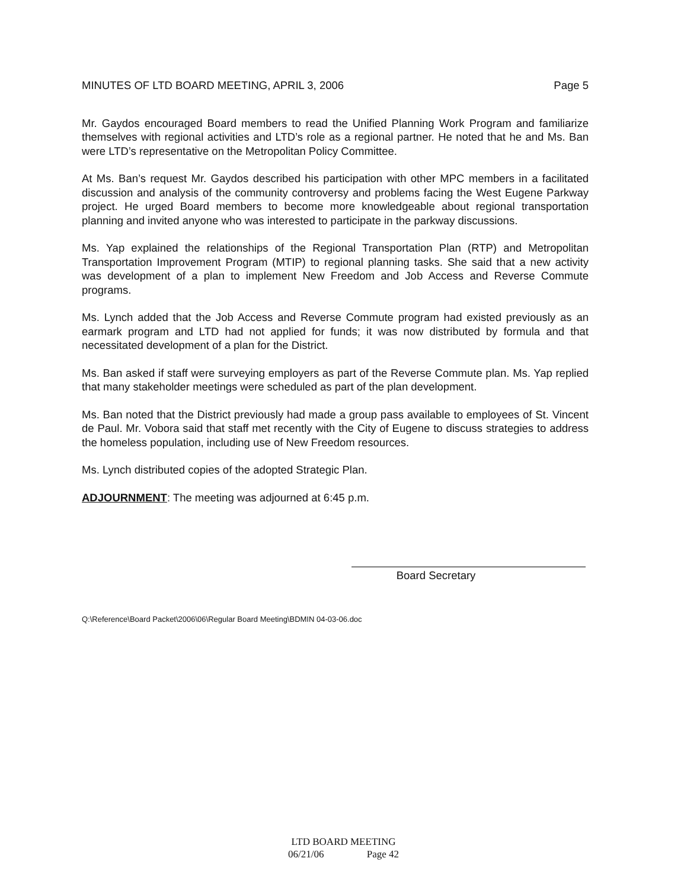MINUTES OF LTD BOARD MEETING, APRIL 3, 2006 Page 5
Mr. Gaydos encouraged Board members to read the Unified Planning Work Program and familiarize themselves with regional activities and LTD’s role as a regional partner. He noted that he and Ms. Ban were LTD’s representative on the Metropolitan Policy Committee.
At Ms. Ban’s request Mr. Gaydos described his participation with other MPC members in a facilitated discussion and analysis of the community controversy and problems facing the West Eugene Parkway project. He urged Board members to become more knowledgeable about regional transportation planning and invited anyone who was interested to participate in the parkway discussions.
Ms. Yap explained the relationships of the Regional Transportation Plan (RTP) and Metropolitan Transportation Improvement Program (MTIP) to regional planning tasks. She said that a new activity was development of a plan to implement New Freedom and Job Access and Reverse Commute programs.
Ms. Lynch added that the Job Access and Reverse Commute program had existed previously as an earmark program and LTD had not applied for funds; it was now distributed by formula and that necessitated development of a plan for the District.
Ms. Ban asked if staff were surveying employers as part of the Reverse Commute plan. Ms. Yap replied that many stakeholder meetings were scheduled as part of the plan development.
Ms. Ban noted that the District previously had made a group pass available to employees of St. Vincent de Paul. Mr. Vobora said that staff met recently with the City of Eugene to discuss strategies to address the homeless population, including use of New Freedom resources.
Ms. Lynch distributed copies of the adopted Strategic Plan.
ADJOURNMENT: The meeting was adjourned at 6:45 p.m.
Board Secretary
Q:\Reference\Board Packet\2006\06\Regular Board Meeting\BDMIN 04-03-06.doc
LTD BOARD MEETING
06/21/06 Page 42